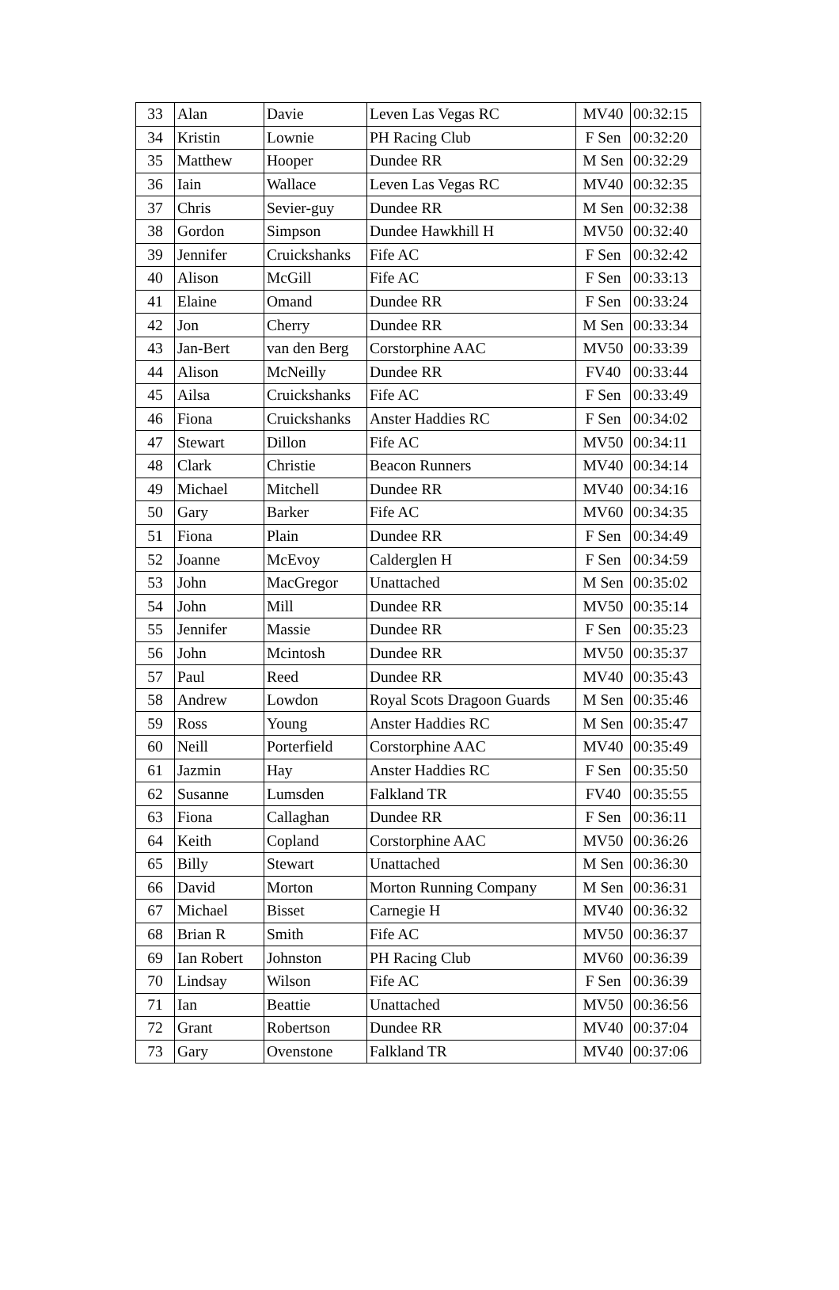| 33 | Alan | Davie | Leven Las Vegas RC | MV40 | 00:32:15 |
| 34 | Kristin | Lownie | PH Racing Club | F Sen | 00:32:20 |
| 35 | Matthew | Hooper | Dundee RR | M Sen | 00:32:29 |
| 36 | Iain | Wallace | Leven Las Vegas RC | MV40 | 00:32:35 |
| 37 | Chris | Sevier-guy | Dundee RR | M Sen | 00:32:38 |
| 38 | Gordon | Simpson | Dundee Hawkhill H | MV50 | 00:32:40 |
| 39 | Jennifer | Cruickshanks | Fife AC | F Sen | 00:32:42 |
| 40 | Alison | McGill | Fife AC | F Sen | 00:33:13 |
| 41 | Elaine | Omand | Dundee RR | F Sen | 00:33:24 |
| 42 | Jon | Cherry | Dundee RR | M Sen | 00:33:34 |
| 43 | Jan-Bert | van den Berg | Corstorphine AAC | MV50 | 00:33:39 |
| 44 | Alison | McNeilly | Dundee RR | FV40 | 00:33:44 |
| 45 | Ailsa | Cruickshanks | Fife AC | F Sen | 00:33:49 |
| 46 | Fiona | Cruickshanks | Anster Haddies RC | F Sen | 00:34:02 |
| 47 | Stewart | Dillon | Fife AC | MV50 | 00:34:11 |
| 48 | Clark | Christie | Beacon Runners | MV40 | 00:34:14 |
| 49 | Michael | Mitchell | Dundee RR | MV40 | 00:34:16 |
| 50 | Gary | Barker | Fife AC | MV60 | 00:34:35 |
| 51 | Fiona | Plain | Dundee RR | F Sen | 00:34:49 |
| 52 | Joanne | McEvoy | Calderglen H | F Sen | 00:34:59 |
| 53 | John | MacGregor | Unattached | M Sen | 00:35:02 |
| 54 | John | Mill | Dundee RR | MV50 | 00:35:14 |
| 55 | Jennifer | Massie | Dundee RR | F Sen | 00:35:23 |
| 56 | John | Mcintosh | Dundee RR | MV50 | 00:35:37 |
| 57 | Paul | Reed | Dundee RR | MV40 | 00:35:43 |
| 58 | Andrew | Lowdon | Royal Scots Dragoon Guards | M Sen | 00:35:46 |
| 59 | Ross | Young | Anster Haddies RC | M Sen | 00:35:47 |
| 60 | Neill | Porterfield | Corstorphine AAC | MV40 | 00:35:49 |
| 61 | Jazmin | Hay | Anster Haddies RC | F Sen | 00:35:50 |
| 62 | Susanne | Lumsden | Falkland TR | FV40 | 00:35:55 |
| 63 | Fiona | Callaghan | Dundee RR | F Sen | 00:36:11 |
| 64 | Keith | Copland | Corstorphine AAC | MV50 | 00:36:26 |
| 65 | Billy | Stewart | Unattached | M Sen | 00:36:30 |
| 66 | David | Morton | Morton Running Company | M Sen | 00:36:31 |
| 67 | Michael | Bisset | Carnegie H | MV40 | 00:36:32 |
| 68 | Brian R | Smith | Fife AC | MV50 | 00:36:37 |
| 69 | Ian Robert | Johnston | PH Racing Club | MV60 | 00:36:39 |
| 70 | Lindsay | Wilson | Fife AC | F Sen | 00:36:39 |
| 71 | Ian | Beattie | Unattached | MV50 | 00:36:56 |
| 72 | Grant | Robertson | Dundee RR | MV40 | 00:37:04 |
| 73 | Gary | Ovenstone | Falkland TR | MV40 | 00:37:06 |